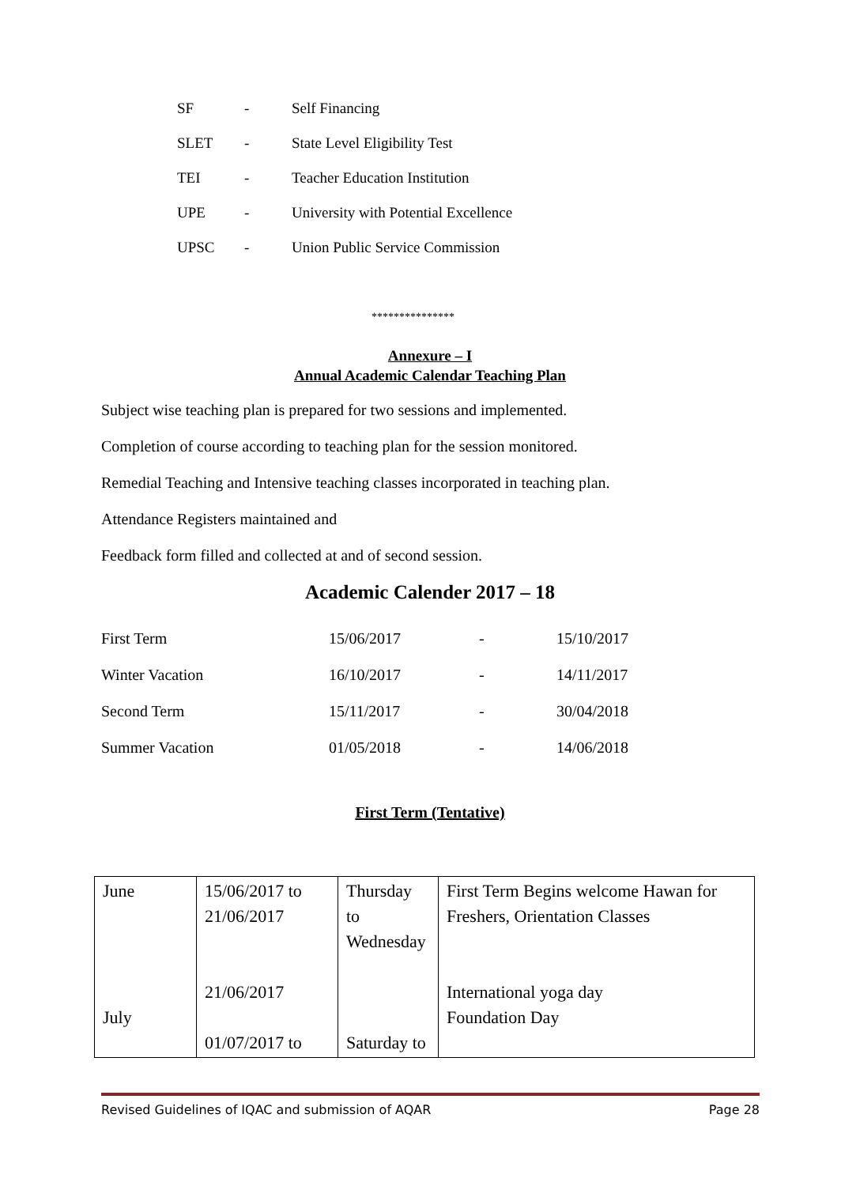SF - Self Financing
SLET - State Level Eligibility Test
TEI - Teacher Education Institution
UPE - University with Potential Excellence
UPSC - Union Public Service Commission
***************
Annexure – I
Annual Academic Calendar Teaching Plan
Subject wise teaching plan is prepared for two sessions and implemented.
Completion of course according to teaching plan for the session monitored.
Remedial Teaching and Intensive teaching classes incorporated in teaching plan.
Attendance Registers maintained and
Feedback form filled and collected at and of second session.
Academic Calender 2017 – 18
| First Term | 15/06/2017 | - | 15/10/2017 |
| Winter Vacation | 16/10/2017 | - | 14/11/2017 |
| Second Term | 15/11/2017 | - | 30/04/2018 |
| Summer Vacation | 01/05/2018 | - | 14/06/2018 |
First Term (Tentative)
| June July | 15/06/2017 to 21/06/2017 21/06/2017 01/07/2017 to | Thursday to Wednesday Saturday to | First Term Begins welcome Hawan for Freshers, Orientation Classes International yoga day Foundation Day |
Revised Guidelines of IQAC and submission of AQAR Page 28